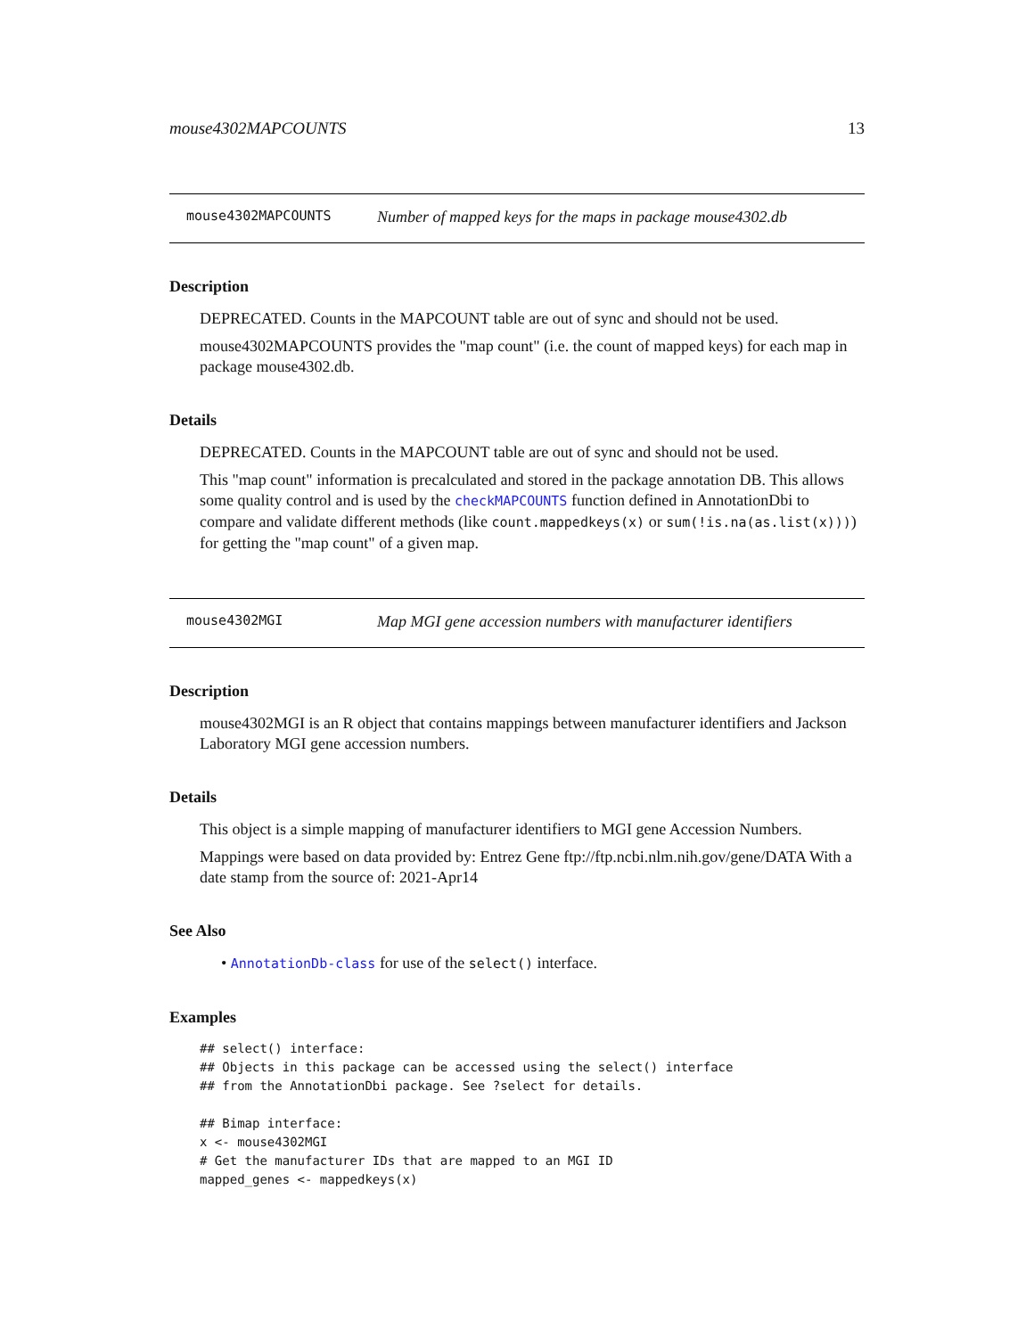mouse4302MAPCOUNTS 13
mouse4302MAPCOUNTS Number of mapped keys for the maps in package mouse4302.db
Description
DEPRECATED. Counts in the MAPCOUNT table are out of sync and should not be used.
mouse4302MAPCOUNTS provides the "map count" (i.e. the count of mapped keys) for each map in package mouse4302.db.
Details
DEPRECATED. Counts in the MAPCOUNT table are out of sync and should not be used.
This "map count" information is precalculated and stored in the package annotation DB. This allows some quality control and is used by the checkMAPCOUNTS function defined in AnnotationDbi to compare and validate different methods (like count.mappedkeys(x) or sum(!is.na(as.list(x)))) for getting the "map count" of a given map.
mouse4302MGI Map MGI gene accession numbers with manufacturer identifiers
Description
mouse4302MGI is an R object that contains mappings between manufacturer identifiers and Jackson Laboratory MGI gene accession numbers.
Details
This object is a simple mapping of manufacturer identifiers to MGI gene Accession Numbers.
Mappings were based on data provided by: Entrez Gene ftp://ftp.ncbi.nlm.nih.gov/gene/DATA With a date stamp from the source of: 2021-Apr14
See Also
• AnnotationDb-class for use of the select() interface.
Examples
## select() interface:
## Objects in this package can be accessed using the select() interface
## from the AnnotationDbi package. See ?select for details.

## Bimap interface:
x <- mouse4302MGI
# Get the manufacturer IDs that are mapped to an MGI ID
mapped_genes <- mappedkeys(x)